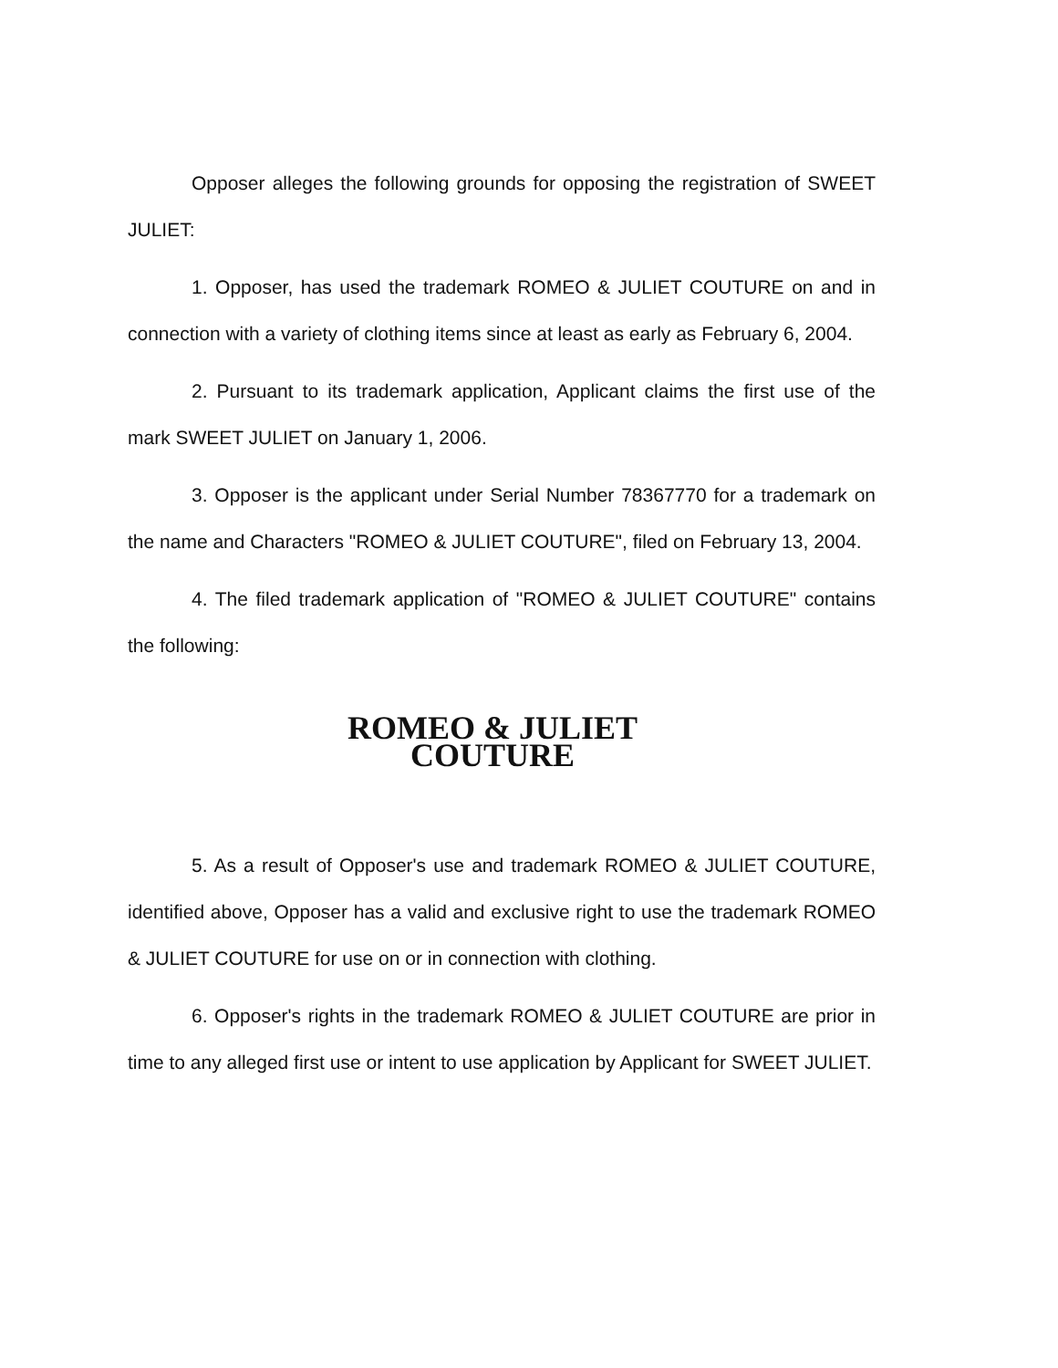Opposer alleges the following grounds for opposing the registration of SWEET JULIET:
1. Opposer, has used the trademark ROMEO & JULIET COUTURE on and in connection with a variety of clothing items since at least as early as February 6, 2004.
2. Pursuant to its trademark application, Applicant claims the first use of the mark SWEET JULIET on January 1, 2006.
3. Opposer is the applicant under Serial Number 78367770 for a trademark on the name and Characters "ROMEO & JULIET COUTURE", filed on February 13, 2004.
4. The filed trademark application of "ROMEO & JULIET COUTURE" contains the following:
ROMEO & JULIET
COUTURE
5. As a result of Opposer's use and trademark ROMEO & JULIET COUTURE, identified above, Opposer has a valid and exclusive right to use the trademark ROMEO & JULIET COUTURE for use on or in connection with clothing.
6. Opposer's rights in the trademark ROMEO & JULIET COUTURE are prior in time to any alleged first use or intent to use application by Applicant for SWEET JULIET.